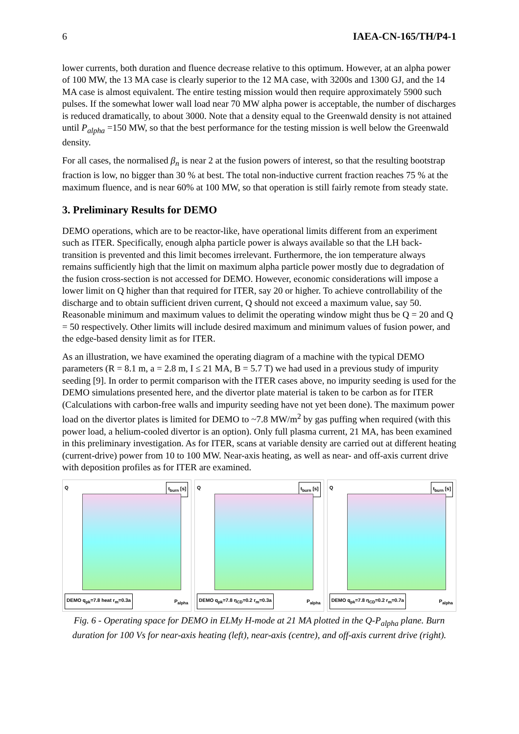6 IAEA-CN-165/TH/P4-1
lower currents, both duration and fluence decrease relative to this optimum. However, at an alpha power of 100 MW, the 13 MA case is clearly superior to the 12 MA case, with 3200s and 1300 GJ, and the 14 MA case is almost equivalent. The entire testing mission would then require approximately 5900 such pulses. If the somewhat lower wall load near 70 MW alpha power is acceptable, the number of discharges is reduced dramatically, to about 3000. Note that a density equal to the Greenwald density is not attained until P<sub>alpha</sub> =150 MW, so that the best performance for the testing mission is well below the Greenwald density.
For all cases, the normalised β<sub>n</sub> is near 2 at the fusion powers of interest, so that the resulting bootstrap fraction is low, no bigger than 30 % at best. The total non-inductive current fraction reaches 75 % at the maximum fluence, and is near 60% at 100 MW, so that operation is still fairly remote from steady state.
3. Preliminary Results for DEMO
DEMO operations, which are to be reactor-like, have operational limits different from an experiment such as ITER. Specifically, enough alpha particle power is always available so that the LH back-transition is prevented and this limit becomes irrelevant. Furthermore, the ion temperature always remains sufficiently high that the limit on maximum alpha particle power mostly due to degradation of the fusion cross-section is not accessed for DEMO. However, economic considerations will impose a lower limit on Q higher than that required for ITER, say 20 or higher. To achieve controllability of the discharge and to obtain sufficient driven current, Q should not exceed a maximum value, say 50. Reasonable minimum and maximum values to delimit the operating window might thus be Q = 20 and Q = 50 respectively. Other limits will include desired maximum and minimum values of fusion power, and the edge-based density limit as for ITER.
As an illustration, we have examined the operating diagram of a machine with the typical DEMO parameters (R = 8.1 m, a = 2.8 m, I ≤ 21 MA, B = 5.7 T) we had used in a previous study of impurity seeding [9]. In order to permit comparison with the ITER cases above, no impurity seeding is used for the DEMO simulations presented here, and the divertor plate material is taken to be carbon as for ITER (Calculations with carbon-free walls and impurity seeding have not yet been done). The maximum power load on the divertor plates is limited for DEMO to ~7.8 MW/m<sup>2</sup> by gas puffing when required (with this power load, a helium-cooled divertor is an option). Only full plasma current, 21 MA, has been examined in this preliminary investigation. As for ITER, scans at variable density are carried out at different heating (current-drive) power from 10 to 100 MW. Near-axis heating, as well as near- and off-axis current drive with deposition profiles as for ITER are examined.
Q t<sub>burn</sub> [s]
DEMO q<sub>pk</sub>=7.8 heat r<sub>m</sub>=0.3a P<sub>alpha</sub>
Q t<sub>burn</sub> [s]
DEMO q<sub>pk</sub>=7.8 η<sub>CD</sub>=0.2 r<sub>m</sub>=0.3a P<sub>alpha</sub>
Q t<sub>burn</sub> [s]
DEMO q<sub>pk</sub>=7.8 η<sub>CD</sub>=0.2 r<sub>m</sub>=0.7a P<sub>alpha</sub>
Fig. 6 - Operating space for DEMO in ELMy H-mode at 21 MA plotted in the Q-P<sub>alpha</sub> plane. Burn duration for 100 Vs for near-axis heating (left), near-axis (centre), and off-axis current drive (right).